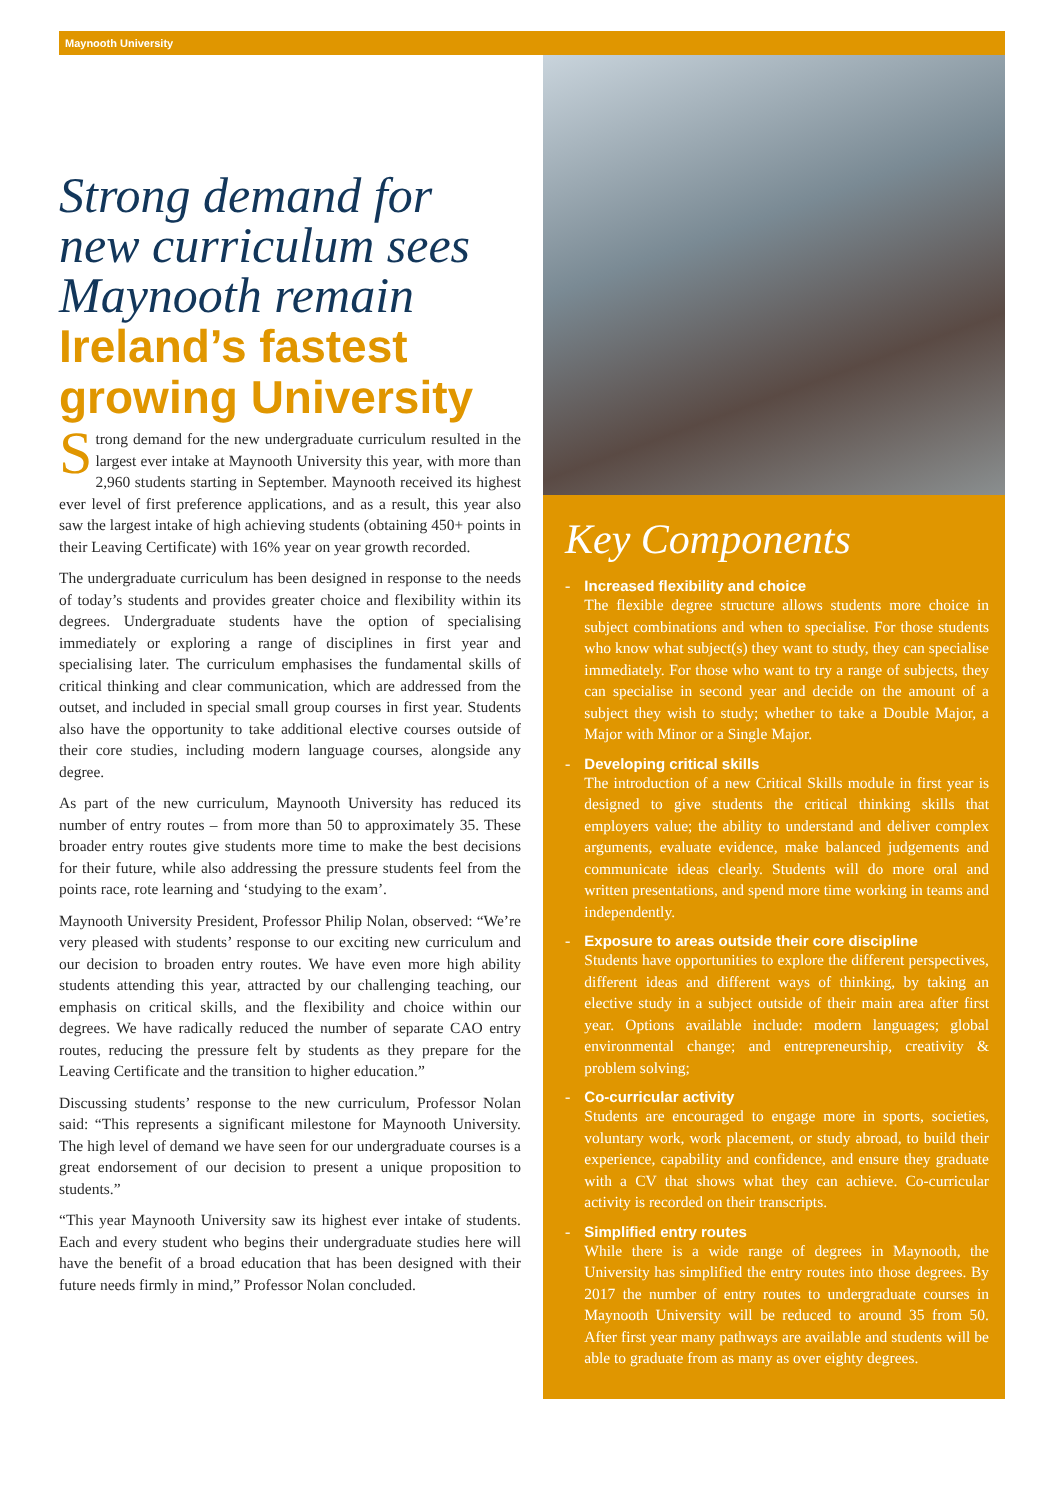Maynooth University
Strong demand for new curriculum sees Maynooth remain Ireland’s fastest growing University
Strong demand for the new undergraduate curriculum resulted in the largest ever intake at Maynooth University this year, with more than 2,960 students starting in September. Maynooth received its highest ever level of first preference applications, and as a result, this year also saw the largest intake of high achieving students (obtaining 450+ points in their Leaving Certificate) with 16% year on year growth recorded.
The undergraduate curriculum has been designed in response to the needs of today’s students and provides greater choice and flexibility within its degrees. Undergraduate students have the option of specialising immediately or exploring a range of disciplines in first year and specialising later. The curriculum emphasises the fundamental skills of critical thinking and clear communication, which are addressed from the outset, and included in special small group courses in first year. Students also have the opportunity to take additional elective courses outside of their core studies, including modern language courses, alongside any degree.
As part of the new curriculum, Maynooth University has reduced its number of entry routes – from more than 50 to approximately 35. These broader entry routes give students more time to make the best decisions for their future, while also addressing the pressure students feel from the points race, rote learning and ‘studying to the exam’.
Maynooth University President, Professor Philip Nolan, observed: “We’re very pleased with students’ response to our exciting new curriculum and our decision to broaden entry routes. We have even more high ability students attending this year, attracted by our challenging teaching, our emphasis on critical skills, and the flexibility and choice within our degrees. We have radically reduced the number of separate CAO entry routes, reducing the pressure felt by students as they prepare for the Leaving Certificate and the transition to higher education.”
Discussing students’ response to the new curriculum, Professor Nolan said: “This represents a significant milestone for Maynooth University. The high level of demand we have seen for our undergraduate courses is a great endorsement of our decision to present a unique proposition to students.”
“This year Maynooth University saw its highest ever intake of students. Each and every student who begins their undergraduate studies here will have the benefit of a broad education that has been designed with their future needs firmly in mind,” Professor Nolan concluded.
Key Components
- Increased flexibility and choice
The flexible degree structure allows students more choice in subject combinations and when to specialise. For those students who know what subject(s) they want to study, they can specialise immediately. For those who want to try a range of subjects, they can specialise in second year and decide on the amount of a subject they wish to study; whether to take a Double Major, a Major with Minor or a Single Major.
- Developing critical skills
The introduction of a new Critical Skills module in first year is designed to give students the critical thinking skills that employers value; the ability to understand and deliver complex arguments, evaluate evidence, make balanced judgements and communicate ideas clearly. Students will do more oral and written presentations, and spend more time working in teams and independently.
- Exposure to areas outside their core discipline
Students have opportunities to explore the different perspectives, different ideas and different ways of thinking, by taking an elective study in a subject outside of their main area after first year. Options available include: modern languages; global environmental change; and entrepreneurship, creativity & problem solving;
- Co-curricular activity
Students are encouraged to engage more in sports, societies, voluntary work, work placement, or study abroad, to build their experience, capability and confidence, and ensure they graduate with a CV that shows what they can achieve. Co-curricular activity is recorded on their transcripts.
- Simplified entry routes
While there is a wide range of degrees in Maynooth, the University has simplified the entry routes into those degrees. By 2017 the number of entry routes to undergraduate courses in Maynooth University will be reduced to around 35 from 50. After first year many pathways are available and students will be able to graduate from as many as over eighty degrees.